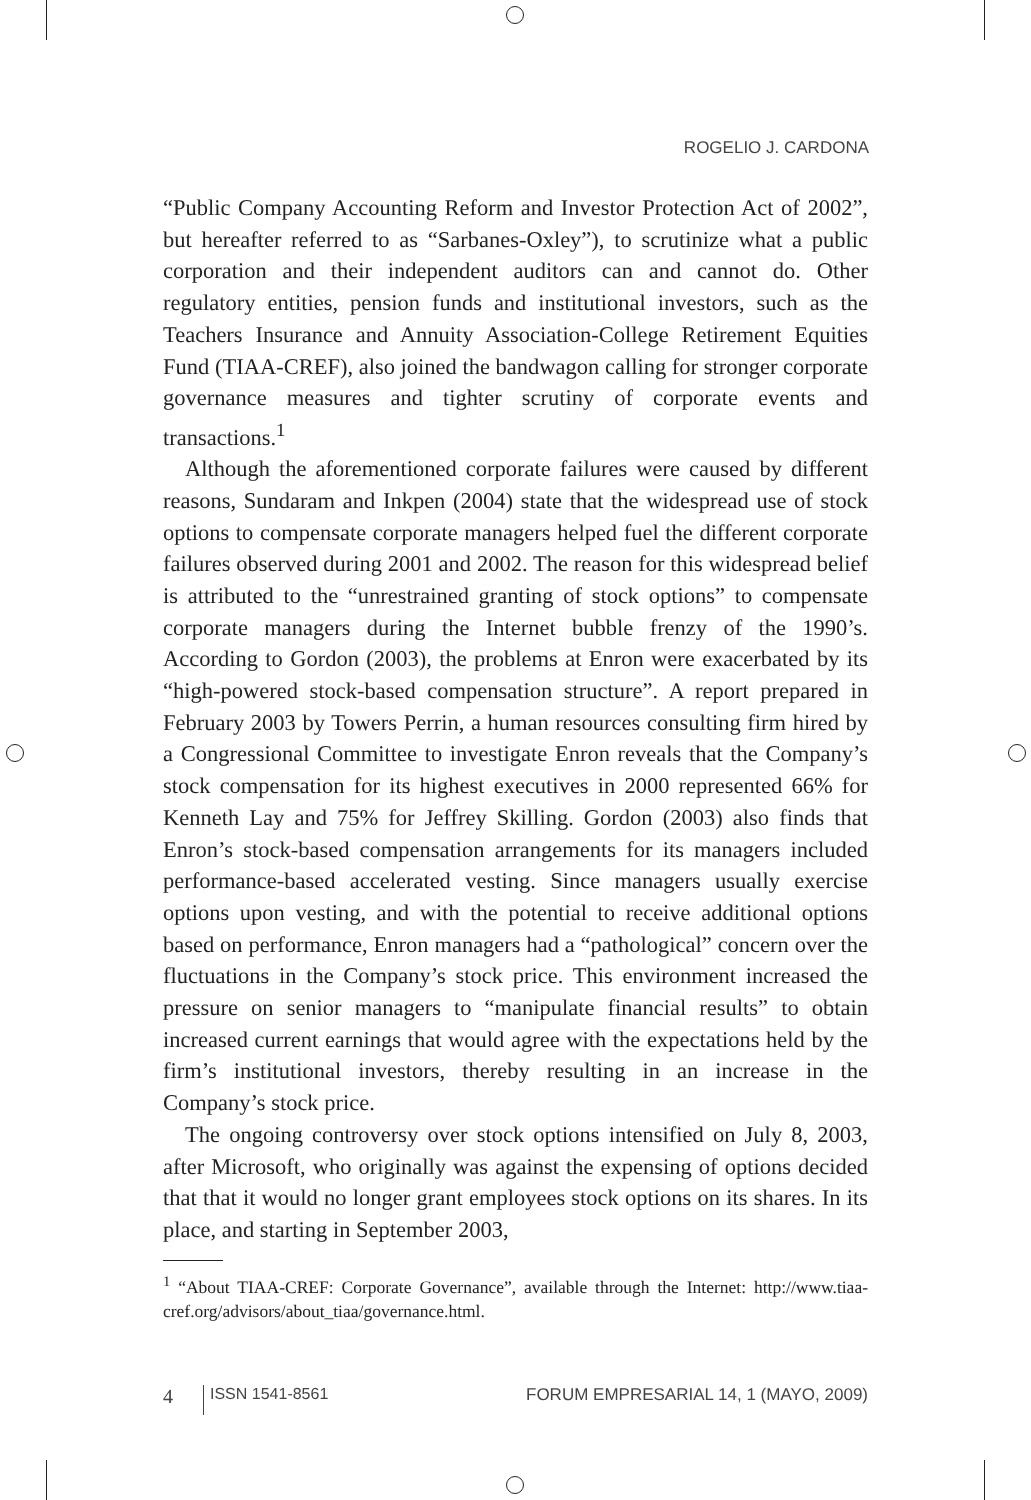ROGELIO J. CARDONA
“Public Company Accounting Reform and Investor Protection Act of 2002”, but hereafter referred to as “Sarbanes-Oxley”), to scrutinize what a public corporation and their independent auditors can and cannot do. Other regulatory entities, pension funds and institutional investors, such as the Teachers Insurance and Annuity Association-College Retirement Equities Fund (TIAA-CREF), also joined the bandwagon calling for stronger corporate governance measures and tighter scrutiny of corporate events and transactions.<sup>1</sup>
Although the aforementioned corporate failures were caused by different reasons, Sundaram and Inkpen (2004) state that the widespread use of stock options to compensate corporate managers helped fuel the different corporate failures observed during 2001 and 2002. The reason for this widespread belief is attributed to the “unrestrained granting of stock options” to compensate corporate managers during the Internet bubble frenzy of the 1990’s. According to Gordon (2003), the problems at Enron were exacerbated by its “high-powered stock-based compensation structure”. A report prepared in February 2003 by Towers Perrin, a human resources consulting firm hired by a Congressional Committee to investigate Enron reveals that the Company’s stock compensation for its highest executives in 2000 represented 66% for Kenneth Lay and 75% for Jeffrey Skilling. Gordon (2003) also finds that Enron’s stock-based compensation arrangements for its managers included performance-based accelerated vesting. Since managers usually exercise options upon vesting, and with the potential to receive additional options based on performance, Enron managers had a “pathological” concern over the fluctuations in the Company’s stock price. This environment increased the pressure on senior managers to “manipulate financial results” to obtain increased current earnings that would agree with the expectations held by the firm’s institutional investors, thereby resulting in an increase in the Company’s stock price.
The ongoing controversy over stock options intensified on July 8, 2003, after Microsoft, who originally was against the expensing of options decided that that it would no longer grant employees stock options on its shares. In its place, and starting in September 2003,
<sup>1</sup> “About TIAA-CREF: Corporate Governance”, available through the Internet: http://www.tiaa-cref.org/advisors/about_tiaa/governance.html.
4 ISSN 1541-8561 FORUM EMPRESARIAL 14, 1 (MAYO, 2009)